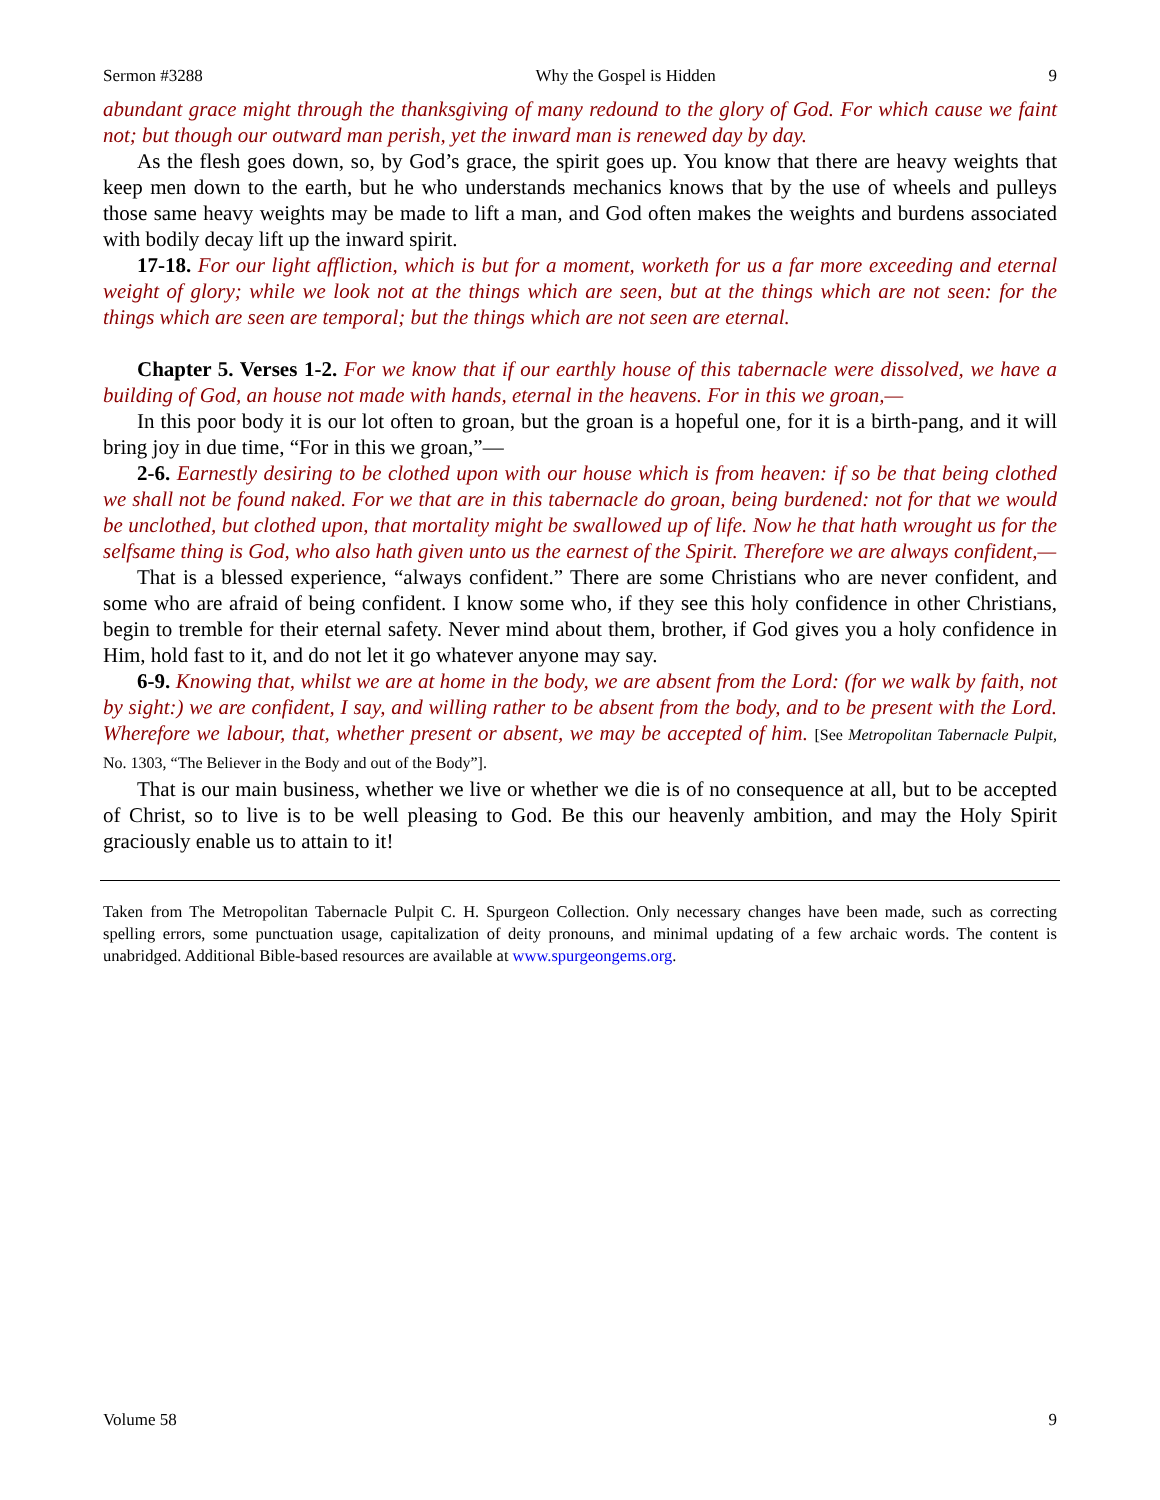Sermon #3288 Why the Gospel is Hidden 9
abundant grace might through the thanksgiving of many redound to the glory of God. For which cause we faint not; but though our outward man perish, yet the inward man is renewed day by day.
As the flesh goes down, so, by God’s grace, the spirit goes up. You know that there are heavy weights that keep men down to the earth, but he who understands mechanics knows that by the use of wheels and pulleys those same heavy weights may be made to lift a man, and God often makes the weights and burdens associated with bodily decay lift up the inward spirit.
17-18. For our light affliction, which is but for a moment, worketh for us a far more exceeding and eternal weight of glory; while we look not at the things which are seen, but at the things which are not seen: for the things which are seen are temporal; but the things which are not seen are eternal.
Chapter 5. Verses 1-2. For we know that if our earthly house of this tabernacle were dissolved, we have a building of God, an house not made with hands, eternal in the heavens. For in this we groan,—
In this poor body it is our lot often to groan, but the groan is a hopeful one, for it is a birth-pang, and it will bring joy in due time, “For in this we groan,”—
2-6. Earnestly desiring to be clothed upon with our house which is from heaven: if so be that being clothed we shall not be found naked. For we that are in this tabernacle do groan, being burdened: not for that we would be unclothed, but clothed upon, that mortality might be swallowed up of life. Now he that hath wrought us for the selfsame thing is God, who also hath given unto us the earnest of the Spirit. Therefore we are always confident,—
That is a blessed experience, “always confident.” There are some Christians who are never confident, and some who are afraid of being confident. I know some who, if they see this holy confidence in other Christians, begin to tremble for their eternal safety. Never mind about them, brother, if God gives you a holy confidence in Him, hold fast to it, and do not let it go whatever anyone may say.
6-9. Knowing that, whilst we are at home in the body, we are absent from the Lord: (for we walk by faith, not by sight:) we are confident, I say, and willing rather to be absent from the body, and to be present with the Lord. Wherefore we labour, that, whether present or absent, we may be accepted of him. [See Metropolitan Tabernacle Pulpit, No. 1303, “The Believer in the Body and out of the Body”].
That is our main business, whether we live or whether we die is of no consequence at all, but to be accepted of Christ, so to live is to be well pleasing to God. Be this our heavenly ambition, and may the Holy Spirit graciously enable us to attain to it!
Taken from The Metropolitan Tabernacle Pulpit C. H. Spurgeon Collection. Only necessary changes have been made, such as correcting spelling errors, some punctuation usage, capitalization of deity pronouns, and minimal updating of a few archaic words. The content is unabridged. Additional Bible-based resources are available at www.spurgeongems.org.
Volume 58 9